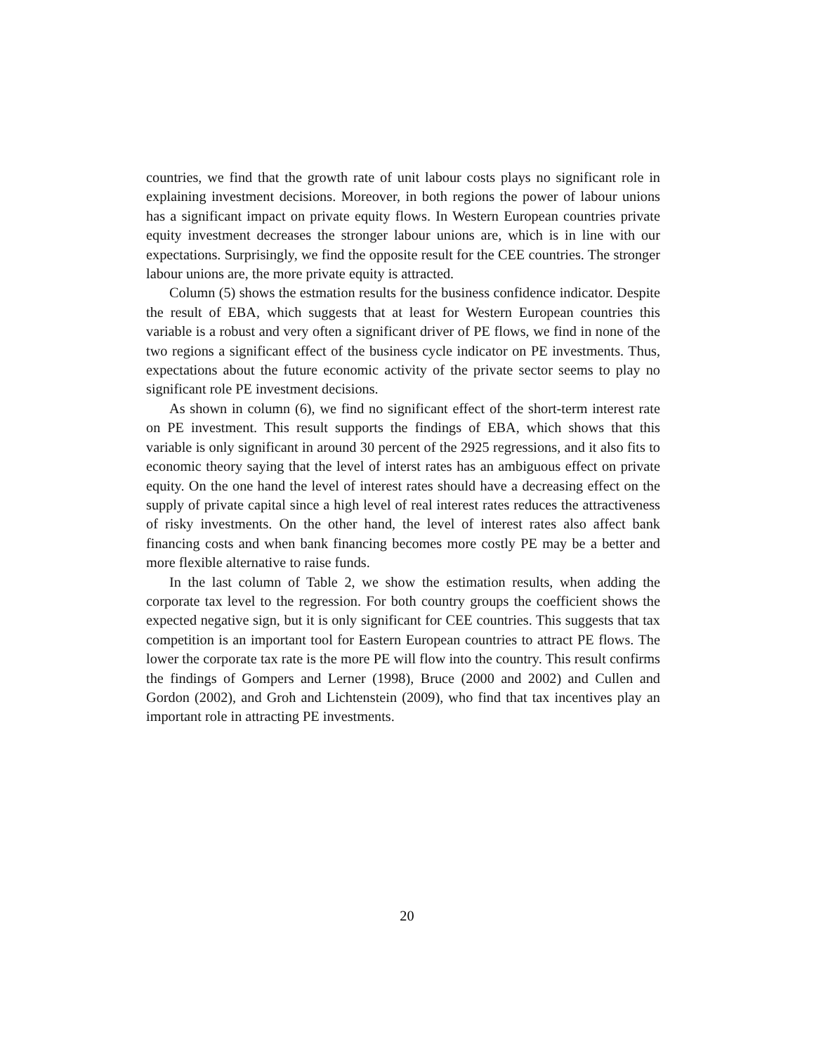countries, we find that the growth rate of unit labour costs plays no significant role in explaining investment decisions. Moreover, in both regions the power of labour unions has a significant impact on private equity flows. In Western European countries private equity investment decreases the stronger labour unions are, which is in line with our expectations. Surprisingly, we find the opposite result for the CEE countries. The stronger labour unions are, the more private equity is attracted.
Column (5) shows the estmation results for the business confidence indicator. Despite the result of EBA, which suggests that at least for Western European countries this variable is a robust and very often a significant driver of PE flows, we find in none of the two regions a significant effect of the business cycle indicator on PE investments. Thus, expectations about the future economic activity of the private sector seems to play no significant role PE investment decisions.
As shown in column (6), we find no significant effect of the short-term interest rate on PE investment. This result supports the findings of EBA, which shows that this variable is only significant in around 30 percent of the 2925 regressions, and it also fits to economic theory saying that the level of interst rates has an ambiguous effect on private equity. On the one hand the level of interest rates should have a decreasing effect on the supply of private capital since a high level of real interest rates reduces the attractiveness of risky investments. On the other hand, the level of interest rates also affect bank financing costs and when bank financing becomes more costly PE may be a better and more flexible alternative to raise funds.
In the last column of Table 2, we show the estimation results, when adding the corporate tax level to the regression. For both country groups the coefficient shows the expected negative sign, but it is only significant for CEE countries. This suggests that tax competition is an important tool for Eastern European countries to attract PE flows. The lower the corporate tax rate is the more PE will flow into the country. This result confirms the findings of Gompers and Lerner (1998), Bruce (2000 and 2002) and Cullen and Gordon (2002), and Groh and Lichtenstein (2009), who find that tax incentives play an important role in attracting PE investments.
20